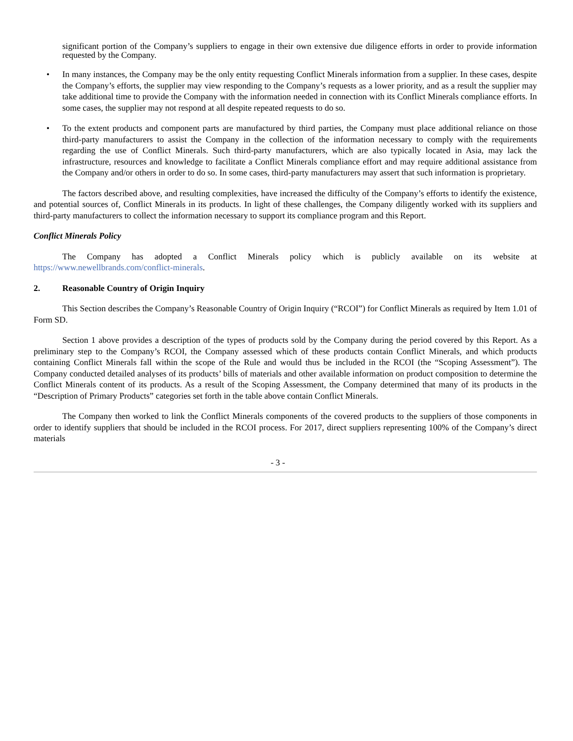significant portion of the Company’s suppliers to engage in their own extensive due diligence efforts in order to provide information requested by the Company.
• In many instances, the Company may be the only entity requesting Conflict Minerals information from a supplier. In these cases, despite the Company’s efforts, the supplier may view responding to the Company’s requests as a lower priority, and as a result the supplier may take additional time to provide the Company with the information needed in connection with its Conflict Minerals compliance efforts. In some cases, the supplier may not respond at all despite repeated requests to do so.
• To the extent products and component parts are manufactured by third parties, the Company must place additional reliance on those third-party manufacturers to assist the Company in the collection of the information necessary to comply with the requirements regarding the use of Conflict Minerals. Such third-party manufacturers, which are also typically located in Asia, may lack the infrastructure, resources and knowledge to facilitate a Conflict Minerals compliance effort and may require additional assistance from the Company and/or others in order to do so. In some cases, third-party manufacturers may assert that such information is proprietary.
The factors described above, and resulting complexities, have increased the difficulty of the Company’s efforts to identify the existence, and potential sources of, Conflict Minerals in its products. In light of these challenges, the Company diligently worked with its suppliers and third-party manufacturers to collect the information necessary to support its compliance program and this Report.
Conflict Minerals Policy
The Company has adopted a Conflict Minerals policy which is publicly available on its website at https://www.newellbrands.com/conflict-minerals.
2. Reasonable Country of Origin Inquiry
This Section describes the Company’s Reasonable Country of Origin Inquiry (“RCOI”) for Conflict Minerals as required by Item 1.01 of Form SD.
Section 1 above provides a description of the types of products sold by the Company during the period covered by this Report. As a preliminary step to the Company’s RCOI, the Company assessed which of these products contain Conflict Minerals, and which products containing Conflict Minerals fall within the scope of the Rule and would thus be included in the RCOI (the “Scoping Assessment”). The Company conducted detailed analyses of its products’ bills of materials and other available information on product composition to determine the Conflict Minerals content of its products. As a result of the Scoping Assessment, the Company determined that many of its products in the “Description of Primary Products” categories set forth in the table above contain Conflict Minerals.
The Company then worked to link the Conflict Minerals components of the covered products to the suppliers of those components in order to identify suppliers that should be included in the RCOI process. For 2017, direct suppliers representing 100% of the Company’s direct materials
- 3 -